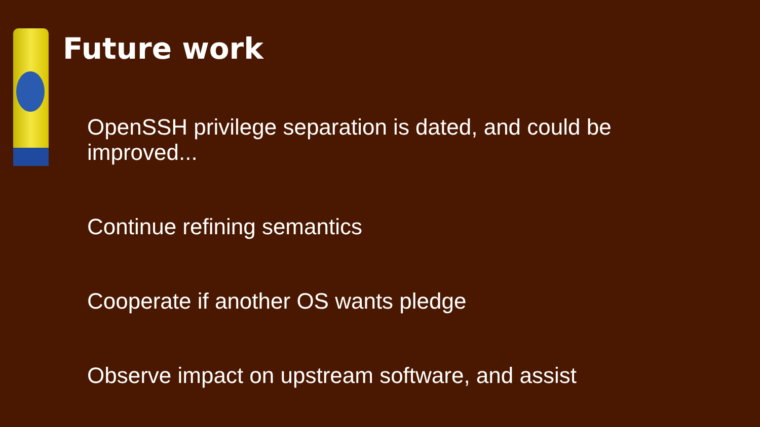Future work
OpenSSH privilege separation is dated, and could be improved...
Continue refining semantics
Cooperate if another OS wants pledge
Observe impact on upstream software, and assist